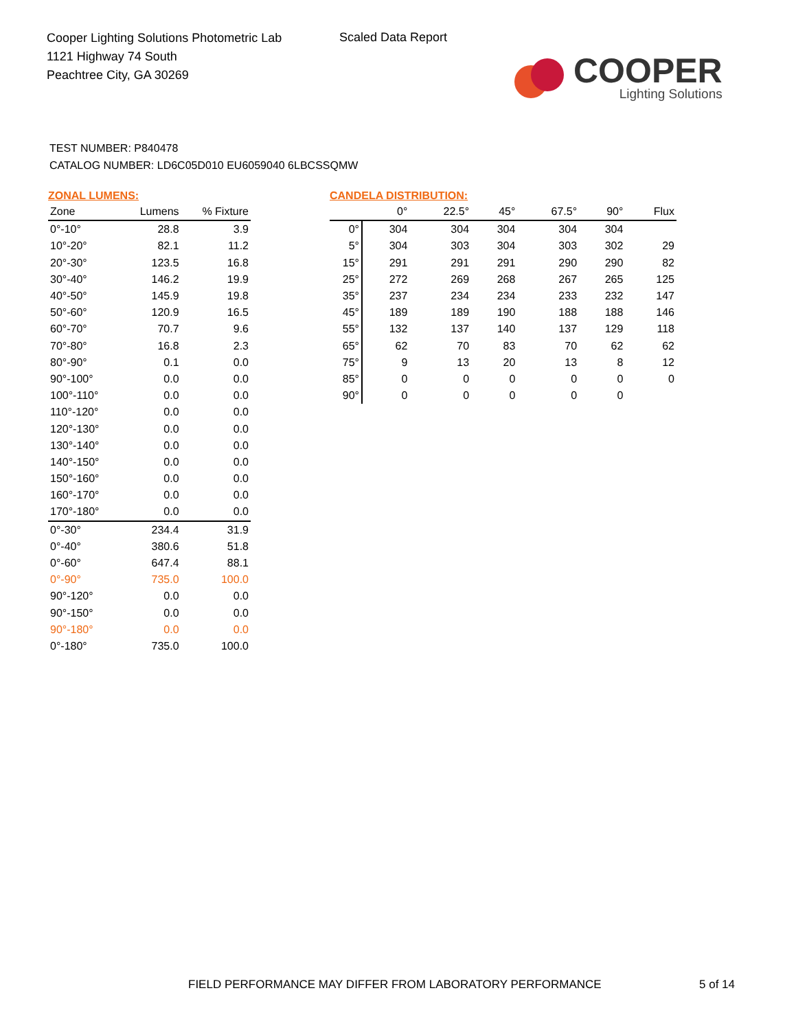Cooper Lighting Solutions Photometric Lab
1121 Highway 74 South
Peachtree City, GA 30269
Scaled Data Report
COOPER
Lighting Solutions
TEST NUMBER: P840478
CATALOG NUMBER: LD6C05D010 EU6059040 6LBCSSQMW
ZONAL LUMENS:
| Zone | Lumens | % Fixture |
| --- | --- | --- |
| 0°-10° | 28.8 | 3.9 |
| 10°-20° | 82.1 | 11.2 |
| 20°-30° | 123.5 | 16.8 |
| 30°-40° | 146.2 | 19.9 |
| 40°-50° | 145.9 | 19.8 |
| 50°-60° | 120.9 | 16.5 |
| 60°-70° | 70.7 | 9.6 |
| 70°-80° | 16.8 | 2.3 |
| 80°-90° | 0.1 | 0.0 |
| 90°-100° | 0.0 | 0.0 |
| 100°-110° | 0.0 | 0.0 |
| 110°-120° | 0.0 | 0.0 |
| 120°-130° | 0.0 | 0.0 |
| 130°-140° | 0.0 | 0.0 |
| 140°-150° | 0.0 | 0.0 |
| 150°-160° | 0.0 | 0.0 |
| 160°-170° | 0.0 | 0.0 |
| 170°-180° | 0.0 | 0.0 |
| 0°-30° | 234.4 | 31.9 |
| 0°-40° | 380.6 | 51.8 |
| 0°-60° | 647.4 | 88.1 |
| 0°-90° | 735.0 | 100.0 |
| 90°-120° | 0.0 | 0.0 |
| 90°-150° | 0.0 | 0.0 |
| 90°-180° | 0.0 | 0.0 |
| 0°-180° | 735.0 | 100.0 |
CANDELA DISTRIBUTION:
| | 0° | 22.5° | 45° | 67.5° | 90° | Flux |
| --- | --- | --- | --- | --- | --- | --- |
| 0° | 304 | 304 | 304 | 304 | 304 | |
| 5° | 304 | 303 | 304 | 303 | 302 | 29 |
| 15° | 291 | 291 | 291 | 290 | 290 | 82 |
| 25° | 272 | 269 | 268 | 267 | 265 | 125 |
| 35° | 237 | 234 | 234 | 233 | 232 | 147 |
| 45° | 189 | 189 | 190 | 188 | 188 | 146 |
| 55° | 132 | 137 | 140 | 137 | 129 | 118 |
| 65° | 62 | 70 | 83 | 70 | 62 | 62 |
| 75° | 9 | 13 | 20 | 13 | 8 | 12 |
| 85° | 0 | 0 | 0 | 0 | 0 | 0 |
| 90° | 0 | 0 | 0 | 0 | 0 | |
FIELD PERFORMANCE MAY DIFFER FROM LABORATORY PERFORMANCE
5 of 14